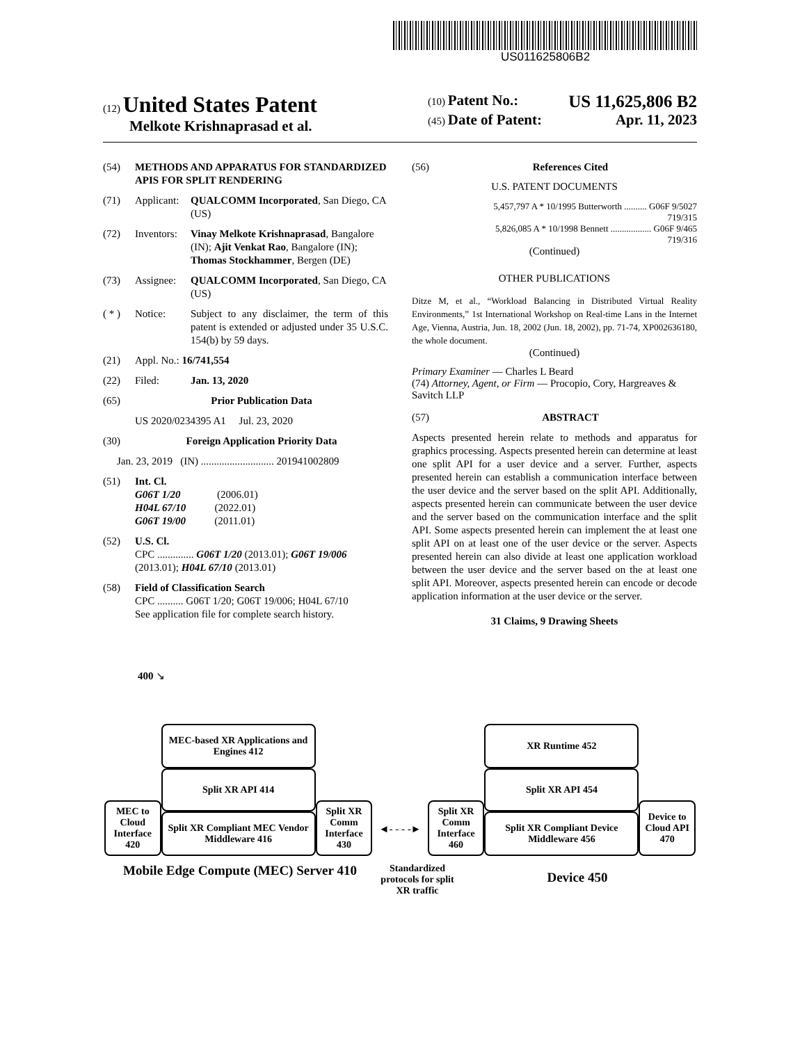US011625806B2
(12) United States Patent
Melkote Krishnaprasad et al.
(10) Patent No.: US 11,625,806 B2
(45) Date of Patent: Apr. 11, 2023
(54) METHODS AND APPARATUS FOR STANDARDIZED APIS FOR SPLIT RENDERING
(71) Applicant: QUALCOMM Incorporated, San Diego, CA (US)
(72) Inventors: Vinay Melkote Krishnaprasad, Bangalore (IN); Ajit Venkat Rao, Bangalore (IN); Thomas Stockhammer, Bergen (DE)
(73) Assignee: QUALCOMM Incorporated, San Diego, CA (US)
( * ) Notice: Subject to any disclaimer, the term of this patent is extended or adjusted under 35 U.S.C. 154(b) by 59 days.
(21) Appl. No.: 16/741,554
(22) Filed: Jan. 13, 2020
(65) Prior Publication Data
US 2020/0234395 A1 Jul. 23, 2020
(30) Foreign Application Priority Data
Jan. 23, 2019 (IN) ............................ 201941002809
(51) Int. Cl.
G06T 1/20 (2006.01)
H04L 67/10 (2022.01)
G06T 19/00 (2011.01)
(52) U.S. Cl.
CPC .............. G06T 1/20 (2013.01); G06T 19/006 (2013.01); H04L 67/10 (2013.01)
(58) Field of Classification Search
CPC .......... G06T 1/20; G06T 19/006; H04L 67/10
See application file for complete search history.
(56) References Cited
U.S. PATENT DOCUMENTS
5,457,797 A * 10/1995 Butterworth .......... G06F 9/5027
719/315
5,826,085 A * 10/1998 Bennett .................. G06F 9/465
719/316
(Continued)
OTHER PUBLICATIONS
Ditze M, et al., “Workload Balancing in Distributed Virtual Reality Environments,” 1st International Workshop on Real-time Lans in the Internet Age, Vienna, Austria, Jun. 18, 2002 (Jun. 18, 2002), pp. 71-74, XP002636180, the whole document.
(Continued)
Primary Examiner — Charles L Beard
(74) Attorney, Agent, or Firm — Procopio, Cory, Hargreaves & Savitch LLP
(57) ABSTRACT
Aspects presented herein relate to methods and apparatus for graphics processing. Aspects presented herein can determine at least one split API for a user device and a server. Further, aspects presented herein can establish a communication interface between the user device and the server based on the split API. Additionally, aspects presented herein can communicate between the user device and the server based on the communication interface and the split API. Some aspects presented herein can implement the at least one split API on at least one of the user device or the server. Aspects presented herein can also divide at least one application workload between the user device and the server based on the at least one split API. Moreover, aspects presented herein can encode or decode application information at the user device or the server.
31 Claims, 9 Drawing Sheets
400 ↘
MEC to Cloud Interface 420
MEC-based XR Applications and Engines 412
Split XR API 414
Split XR Compliant MEC Vendor Middleware 416
Split XR Comm Interface 430
◄- - - -►
Split XR Comm Interface 460
XR Runtime 452
Split XR API 454
Split XR Compliant Device Middleware 456
Device to Cloud API 470
Mobile Edge Compute (MEC) Server 410
Standardized protocols for split XR traffic
Device 450